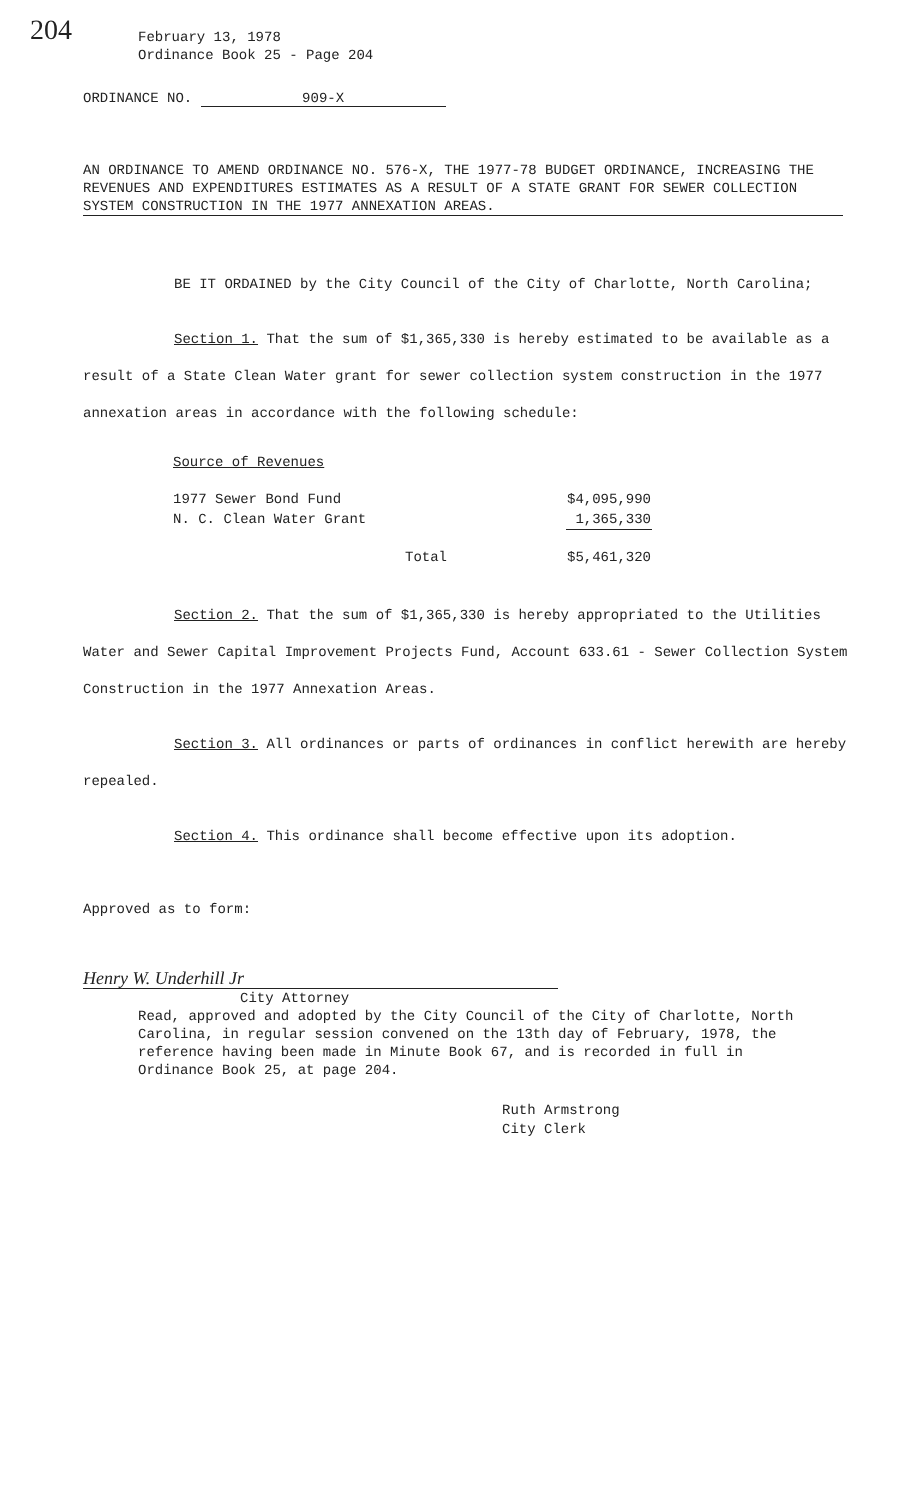204
February 13, 1978
Ordinance Book 25 - Page 204
ORDINANCE NO. 909-X
AN ORDINANCE TO AMEND ORDINANCE NO. 576-X, THE 1977-78 BUDGET ORDINANCE, INCREASING THE REVENUES AND EXPENDITURES ESTIMATES AS A RESULT OF A STATE GRANT FOR SEWER COLLECTION SYSTEM CONSTRUCTION IN THE 1977 ANNEXATION AREAS.
BE IT ORDAINED by the City Council of the City of Charlotte, North Carolina;
Section 1. That the sum of $1,365,330 is hereby estimated to be available as a result of a State Clean Water grant for sewer collection system construction in the 1977 annexation areas in accordance with the following schedule:
| Source of Revenues | | |
| --- | --- | --- |
| 1977 Sewer Bond Fund | | $4,095,990 |
| N. C. Clean Water Grant | | 1,365,330 |
| | Total | $5,461,320 |
Section 2. That the sum of $1,365,330 is hereby appropriated to the Utilities Water and Sewer Capital Improvement Projects Fund, Account 633.61 - Sewer Collection System Construction in the 1977 Annexation Areas.
Section 3. All ordinances or parts of ordinances in conflict herewith are hereby repealed.
Section 4. This ordinance shall become effective upon its adoption.
Approved as to form:
Henry W. Underhill Jr
City Attorney
Read, approved and adopted by the City Council of the City of Charlotte, North Carolina, in regular session convened on the 13th day of February, 1978, the reference having been made in Minute Book 67, and is recorded in full in Ordinance Book 25, at page 204.
Ruth Armstrong
City Clerk